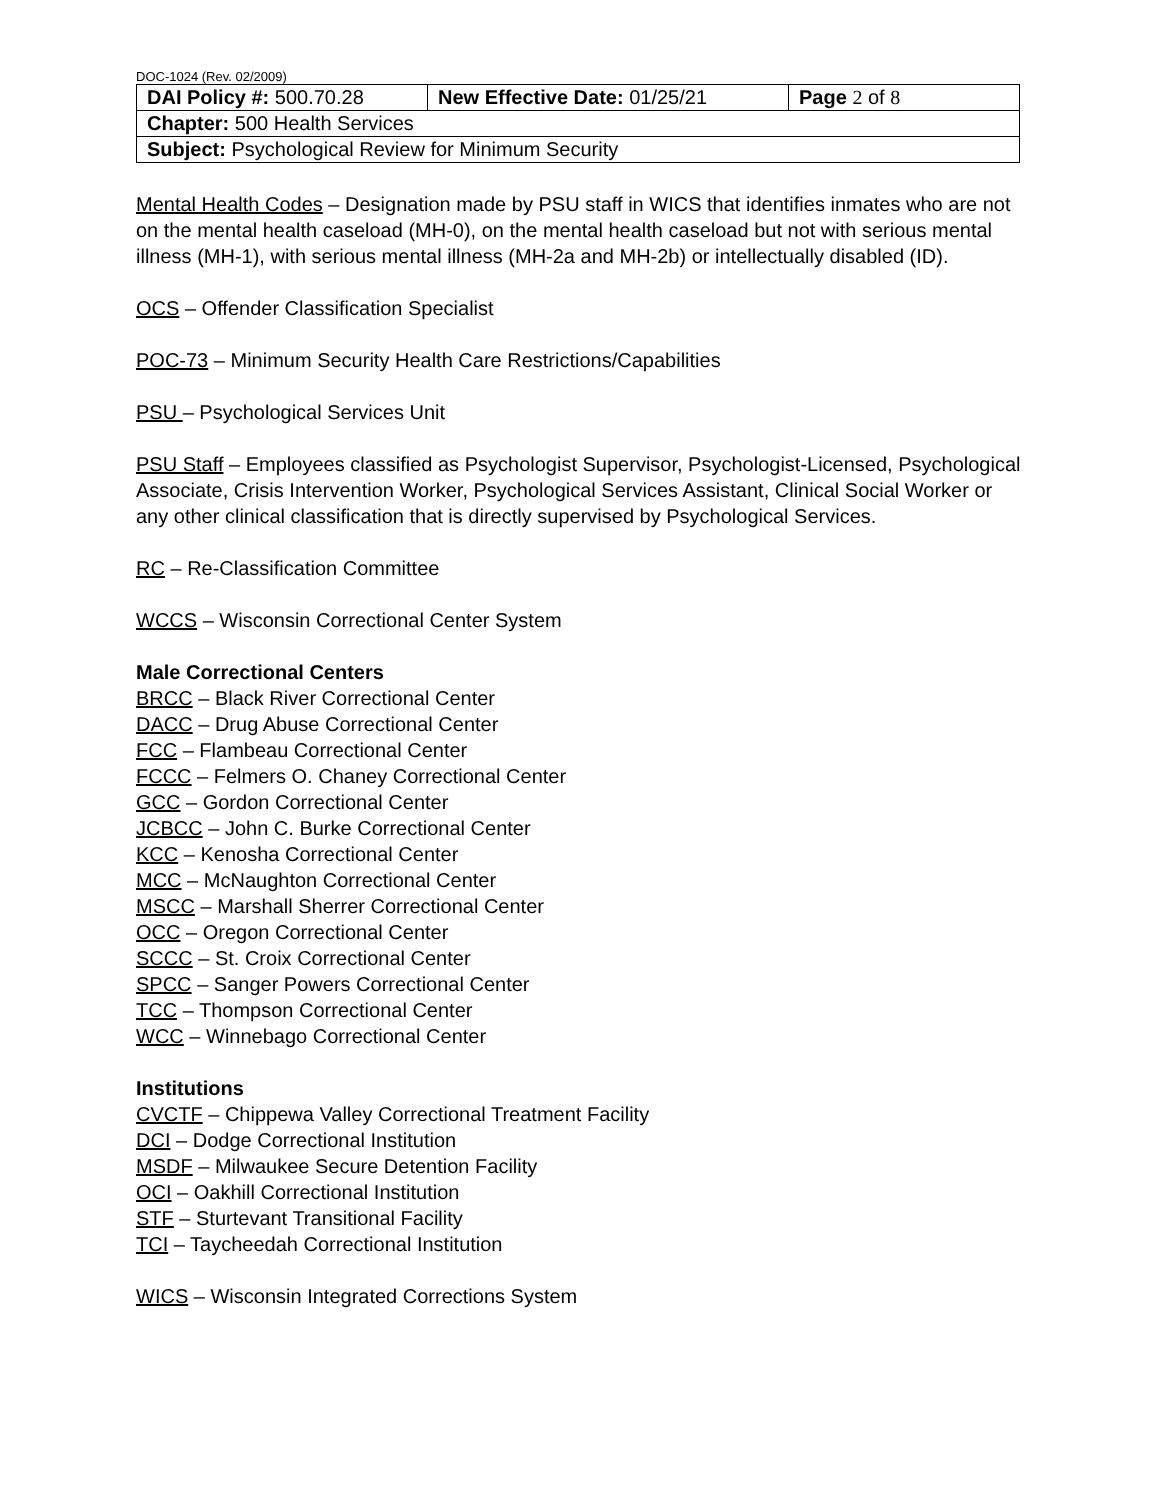DOC-1024 (Rev. 02/2009)
| DAI Policy #: 500.70.28 | New Effective Date: 01/25/21 | Page 2 of 8 |
| Chapter: 500 Health Services | | |
| Subject: Psychological Review for Minimum Security | | |
Mental Health Codes – Designation made by PSU staff in WICS that identifies inmates who are not on the mental health caseload (MH-0), on the mental health caseload but not with serious mental illness (MH-1), with serious mental illness (MH-2a and MH-2b) or intellectually disabled (ID).
OCS – Offender Classification Specialist
POC-73 – Minimum Security Health Care Restrictions/Capabilities
PSU – Psychological Services Unit
PSU Staff – Employees classified as Psychologist Supervisor, Psychologist-Licensed, Psychological Associate, Crisis Intervention Worker, Psychological Services Assistant, Clinical Social Worker or any other clinical classification that is directly supervised by Psychological Services.
RC – Re-Classification Committee
WCCS – Wisconsin Correctional Center System
Male Correctional Centers
BRCC – Black River Correctional Center
DACC – Drug Abuse Correctional Center
FCC – Flambeau Correctional Center
FCCC – Felmers O. Chaney Correctional Center
GCC – Gordon Correctional Center
JCBCC – John C. Burke Correctional Center
KCC – Kenosha Correctional Center
MCC – McNaughton Correctional Center
MSCC – Marshall Sherrer Correctional Center
OCC – Oregon Correctional Center
SCCC – St. Croix Correctional Center
SPCC – Sanger Powers Correctional Center
TCC – Thompson Correctional Center
WCC – Winnebago Correctional Center
Institutions
CVCTF – Chippewa Valley Correctional Treatment Facility
DCI – Dodge Correctional Institution
MSDF – Milwaukee Secure Detention Facility
OCI – Oakhill Correctional Institution
STF – Sturtevant Transitional Facility
TCI – Taycheedah Correctional Institution
WICS – Wisconsin Integrated Corrections System